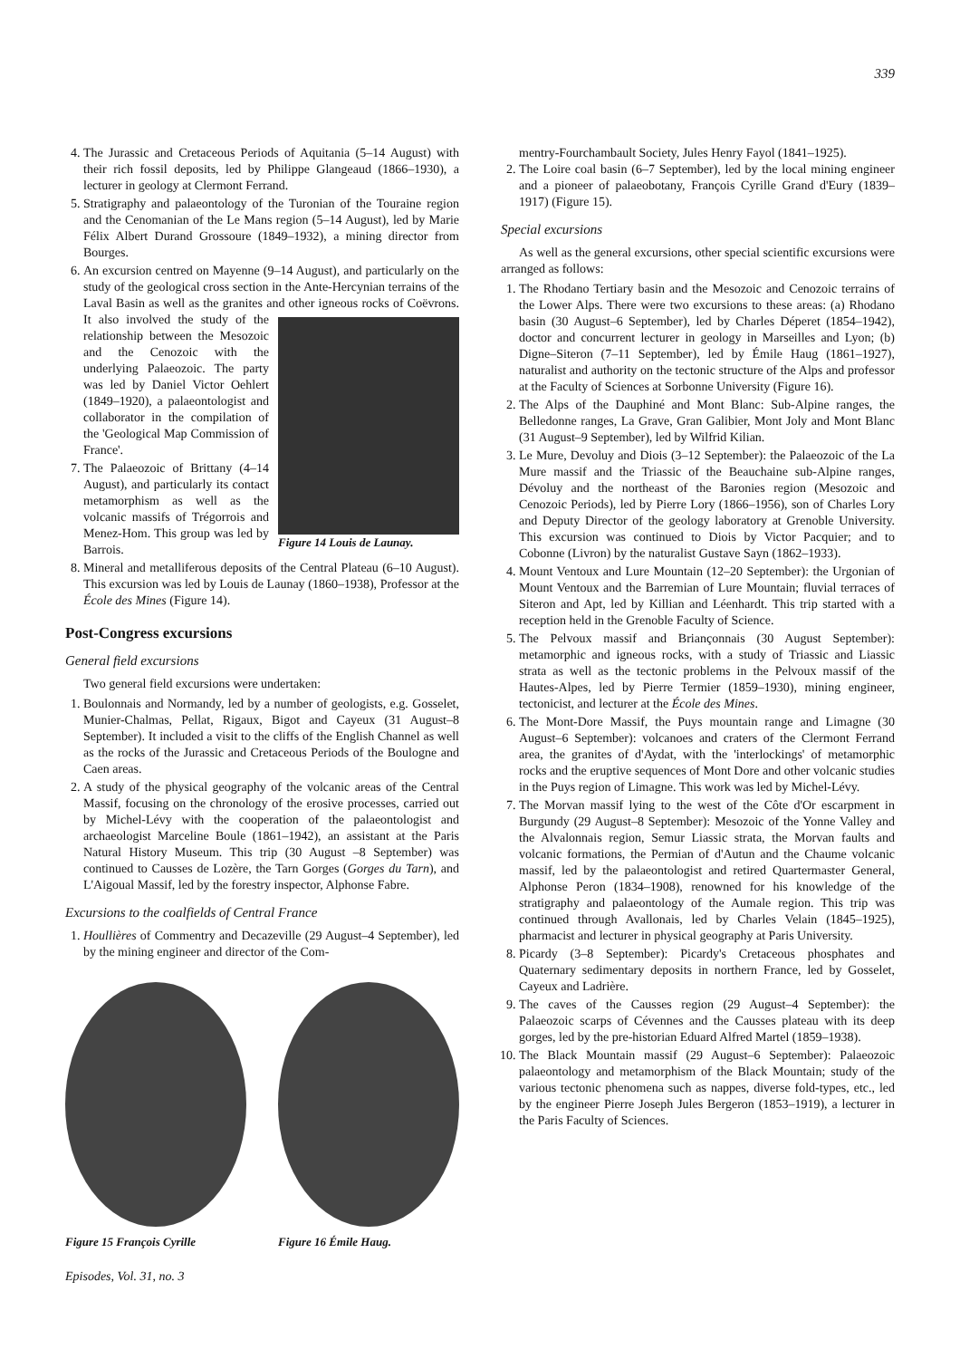339
4. The Jurassic and Cretaceous Periods of Aquitania (5–14 August) with their rich fossil deposits, led by Philippe Glangeaud (1866–1930), a lecturer in geology at Clermont Ferrand.
5. Stratigraphy and palaeontology of the Turonian of the Touraine region and the Cenomanian of the Le Mans region (5–14 August), led by Marie Félix Albert Durand Grossoure (1849–1932), a mining director from Bourges.
6. An excursion centred on Mayenne (9–14 August), and particularly on the study of the geological cross section in the Ante-Hercynian terrains of the Laval Basin as well as the granites and other igneous rocks of Coëvrons.
Figure 14 Louis de Launay.
It also involved the study of the relationship between the Mesozoic and the Cenozoic with the underlying Palaeozoic. The party was led by Daniel Victor Oehlert (1849–1920), a palaeontologist and collaborator in the compilation of the 'Geological Map Commission of France'.
7. The Palaeozoic of Brittany (4–14 August), and particularly its contact metamorphism as well as the volcanic massifs of Trégorrois and Menez-Hom. This group was led by Barrois.
8. Mineral and metalliferous deposits of the Central Plateau (6–10 August). This excursion was led by Louis de Launay (1860–1938), Professor at the École des Mines (Figure 14).
Post-Congress excursions
General field excursions
Two general field excursions were undertaken:
1. Boulonnais and Normandy, led by a number of geologists, e.g. Gosselet, Munier-Chalmas, Pellat, Rigaux, Bigot and Cayeux (31 August–8 September). It included a visit to the cliffs of the English Channel as well as the rocks of the Jurassic and Cretaceous Periods of the Boulogne and Caen areas.
2. A study of the physical geography of the volcanic areas of the Central Massif, focusing on the chronology of the erosive processes, carried out by Michel-Lévy with the cooperation of the palaeontologist and archaeologist Marceline Boule (1861–1942), an assistant at the Paris Natural History Museum. This trip (30 August –8 September) was continued to Causses de Lozère, the Tarn Gorges (Gorges du Tarn), and L'Aigoual Massif, led by the forestry inspector, Alphonse Fabre.
Excursions to the coalfields of Central France
1. Houllières of Commentry and Decazeville (29 August–4 September), led by the mining engineer and director of the Com-
Figure 15 François Cyrille
Figure 16 Émile Haug.
Episodes, Vol. 31, no. 3
mentry-Fourchambault Society, Jules Henry Fayol (1841–1925).
2. The Loire coal basin (6–7 September), led by the local mining engineer and a pioneer of palaeobotany, François Cyrille Grand d'Eury (1839–1917) (Figure 15).
Special excursions
As well as the general excursions, other special scientific excursions were arranged as follows:
1. The Rhodano Tertiary basin and the Mesozoic and Cenozoic terrains of the Lower Alps. There were two excursions to these areas: (a) Rhodano basin (30 August–6 September), led by Charles Déperet (1854–1942), doctor and concurrent lecturer in geology in Marseilles and Lyon; (b) Digne–Siteron (7–11 September), led by Émile Haug (1861–1927), naturalist and authority on the tectonic structure of the Alps and professor at the Faculty of Sciences at Sorbonne University (Figure 16).
2. The Alps of the Dauphiné and Mont Blanc: Sub-Alpine ranges, the Belledonne ranges, La Grave, Gran Galibier, Mont Joly and Mont Blanc (31 August–9 September), led by Wilfrid Kilian.
3. Le Mure, Devoluy and Diois (3–12 September): the Palaeozoic of the La Mure massif and the Triassic of the Beauchaine sub-Alpine ranges, Dévoluy and the northeast of the Baronies region (Mesozoic and Cenozoic Periods), led by Pierre Lory (1866–1956), son of Charles Lory and Deputy Director of the geology laboratory at Grenoble University. This excursion was continued to Diois by Victor Pacquier; and to Cobonne (Livron) by the naturalist Gustave Sayn (1862–1933).
4. Mount Ventoux and Lure Mountain (12–20 September): the Urgonian of Mount Ventoux and the Barremian of Lure Mountain; fluvial terraces of Siteron and Apt, led by Killian and Léenhardt. This trip started with a reception held in the Grenoble Faculty of Science.
5. The Pelvoux massif and Briançonnais (30 August September): metamorphic and igneous rocks, with a study of Triassic and Liassic strata as well as the tectonic problems in the Pelvoux massif of the Hautes-Alpes, led by Pierre Termier (1859–1930), mining engineer, tectonicist, and lecturer at the École des Mines.
6. The Mont-Dore Massif, the Puys mountain range and Limagne (30 August–6 September): volcanoes and craters of the Clermont Ferrand area, the granites of d'Aydat, with the 'interlockings' of metamorphic rocks and the eruptive sequences of Mont Dore and other volcanic studies in the Puys region of Limagne. This work was led by Michel-Lévy.
7. The Morvan massif lying to the west of the Côte d'Or escarpment in Burgundy (29 August–8 September): Mesozoic of the Yonne Valley and the Alvalonnais region, Semur Liassic strata, the Morvan faults and volcanic formations, the Permian of d'Autun and the Chaume volcanic massif, led by the palaeontologist and retired Quartermaster General, Alphonse Peron (1834–1908), renowned for his knowledge of the stratigraphy and palaeontology of the Aumale region. This trip was continued through Avallonais, led by Charles Velain (1845–1925), pharmacist and lecturer in physical geography at Paris University.
8. Picardy (3–8 September): Picardy's Cretaceous phosphates and Quaternary sedimentary deposits in northern France, led by Gosselet, Cayeux and Ladrière.
9. The caves of the Causses region (29 August–4 September): the Palaeozoic scarps of Cévennes and the Causses plateau with its deep gorges, led by the pre-historian Eduard Alfred Martel (1859–1938).
10. The Black Mountain massif (29 August–6 September): Palaeozoic palaeontology and metamorphism of the Black Mountain; study of the various tectonic phenomena such as nappes, diverse fold-types, etc., led by the engineer Pierre Joseph Jules Bergeron (1853–1919), a lecturer in the Paris Faculty of Sciences.